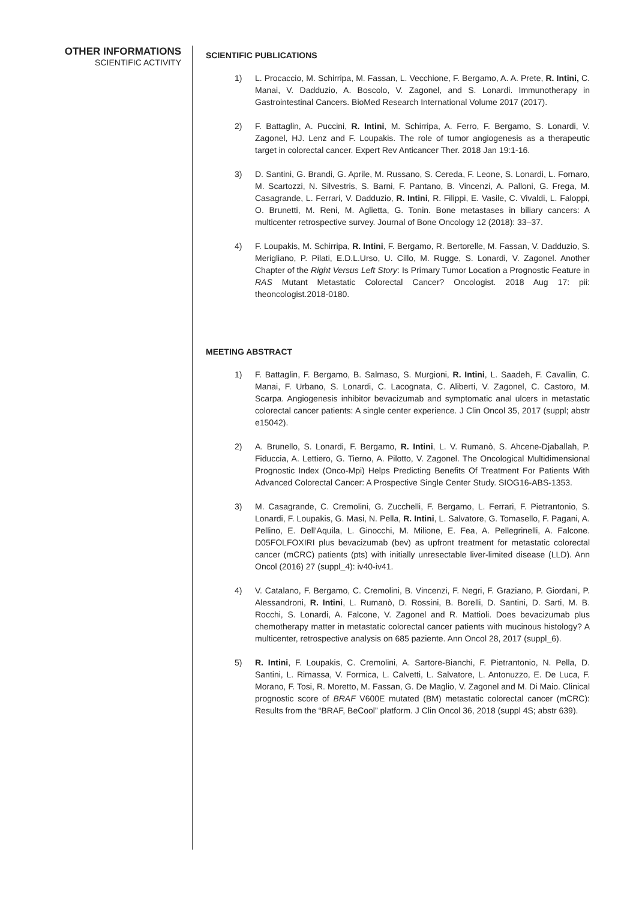OTHER INFORMATIONS
SCIENTIFIC ACTIVITY
SCIENTIFIC PUBLICATIONS
1) L. Procaccio, M. Schirripa, M. Fassan, L. Vecchione, F. Bergamo, A. A. Prete, R. Intini, C. Manai, V. Dadduzio, A. Boscolo, V. Zagonel, and S. Lonardi. Immunotherapy in Gastrointestinal Cancers. BioMed Research International Volume 2017 (2017).
2) F. Battaglin, A. Puccini, R. Intini, M. Schirripa, A. Ferro, F. Bergamo, S. Lonardi, V. Zagonel, HJ. Lenz and F. Loupakis. The role of tumor angiogenesis as a therapeutic target in colorectal cancer. Expert Rev Anticancer Ther. 2018 Jan 19:1-16.
3) D. Santini, G. Brandi, G. Aprile, M. Russano, S. Cereda, F. Leone, S. Lonardi, L. Fornaro, M. Scartozzi, N. Silvestris, S. Barni, F. Pantano, B. Vincenzi, A. Palloni, G. Frega, M. Casagrande, L. Ferrari, V. Dadduzio, R. Intini, R. Filippi, E. Vasile, C. Vivaldi, L. Faloppi, O. Brunetti, M. Reni, M. Aglietta, G. Tonin. Bone metastases in biliary cancers: A multicenter retrospective survey. Journal of Bone Oncology 12 (2018): 33–37.
4) F. Loupakis, M. Schirripa, R. Intini, F. Bergamo, R. Bertorelle, M. Fassan, V. Dadduzio, S. Merigliano, P. Pilati, E.D.L.Urso, U. Cillo, M. Rugge, S. Lonardi, V. Zagonel. Another Chapter of the Right Versus Left Story: Is Primary Tumor Location a Prognostic Feature in RAS Mutant Metastatic Colorectal Cancer? Oncologist. 2018 Aug 17: pii: theoncologist.2018-0180.
MEETING ABSTRACT
1) F. Battaglin, F. Bergamo, B. Salmaso, S. Murgioni, R. Intini, L. Saadeh, F. Cavallin, C. Manai, F. Urbano, S. Lonardi, C. Lacognata, C. Aliberti, V. Zagonel, C. Castoro, M. Scarpa. Angiogenesis inhibitor bevacizumab and symptomatic anal ulcers in metastatic colorectal cancer patients: A single center experience. J Clin Oncol 35, 2017 (suppl; abstr e15042).
2) A. Brunello, S. Lonardi, F. Bergamo, R. Intini, L. V. Rumanò, S. Ahcene-Djaballah, P. Fiduccia, A. Lettiero, G. Tierno, A. Pilotto, V. Zagonel. The Oncological Multidimensional Prognostic Index (Onco-Mpi) Helps Predicting Benefits Of Treatment For Patients With Advanced Colorectal Cancer: A Prospective Single Center Study. SIOG16-ABS-1353.
3) M. Casagrande, C. Cremolini, G. Zucchelli, F. Bergamo, L. Ferrari, F. Pietrantonio, S. Lonardi, F. Loupakis, G. Masi, N. Pella, R. Intini, L. Salvatore, G. Tomasello, F. Pagani, A. Pellino, E. Dell'Aquila, L. Ginocchi, M. Milione, E. Fea, A. Pellegrinelli, A. Falcone. D05FOLFOXIRI plus bevacizumab (bev) as upfront treatment for metastatic colorectal cancer (mCRC) patients (pts) with initially unresectable liver-limited disease (LLD). Ann Oncol (2016) 27 (suppl_4): iv40-iv41.
4) V. Catalano, F. Bergamo, C. Cremolini, B. Vincenzi, F. Negri, F. Graziano, P. Giordani, P. Alessandroni, R. Intini, L. Rumanò, D. Rossini, B. Borelli, D. Santini, D. Sarti, M. B. Rocchi, S. Lonardi, A. Falcone, V. Zagonel and R. Mattioli. Does bevacizumab plus chemotherapy matter in metastatic colorectal cancer patients with mucinous histology? A multicenter, retrospective analysis on 685 paziente. Ann Oncol 28, 2017 (suppl_6).
5) R. Intini, F. Loupakis, C. Cremolini, A. Sartore-Bianchi, F. Pietrantonio, N. Pella, D. Santini, L. Rimassa, V. Formica, L. Calvetti, L. Salvatore, L. Antonuzzo, E. De Luca, F. Morano, F. Tosi, R. Moretto, M. Fassan, G. De Maglio, V. Zagonel and M. Di Maio. Clinical prognostic score of BRAF V600E mutated (BM) metastatic colorectal cancer (mCRC): Results from the “BRAF, BeCool” platform. J Clin Oncol 36, 2018 (suppl 4S; abstr 639).